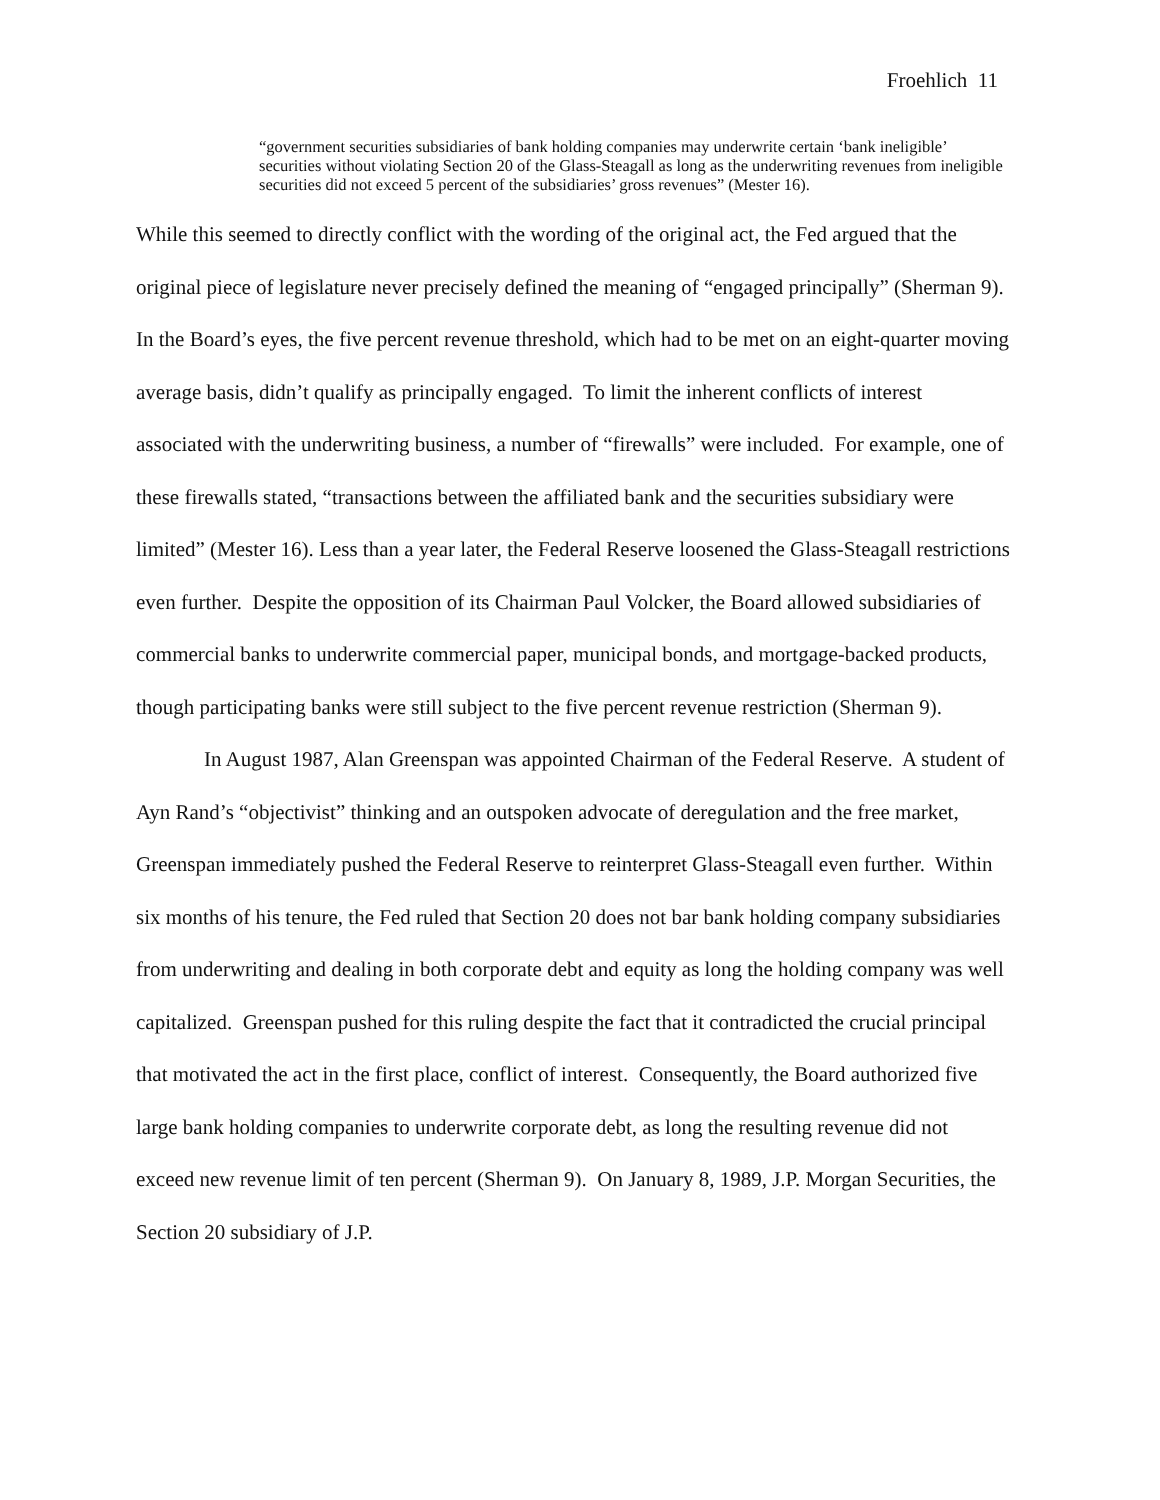Froehlich 11
“government securities subsidiaries of bank holding companies may underwrite certain ‘bank ineligible’ securities without violating Section 20 of the Glass-Steagall as long as the underwriting revenues from ineligible securities did not exceed 5 percent of the subsidiaries’ gross revenues” (Mester 16).
While this seemed to directly conflict with the wording of the original act, the Fed argued that the original piece of legislature never precisely defined the meaning of “engaged principally” (Sherman 9). In the Board’s eyes, the five percent revenue threshold, which had to be met on an eight-quarter moving average basis, didn’t qualify as principally engaged. To limit the inherent conflicts of interest associated with the underwriting business, a number of “firewalls” were included. For example, one of these firewalls stated, “transactions between the affiliated bank and the securities subsidiary were limited” (Mester 16). Less than a year later, the Federal Reserve loosened the Glass-Steagall restrictions even further. Despite the opposition of its Chairman Paul Volcker, the Board allowed subsidiaries of commercial banks to underwrite commercial paper, municipal bonds, and mortgage-backed products, though participating banks were still subject to the five percent revenue restriction (Sherman 9).
In August 1987, Alan Greenspan was appointed Chairman of the Federal Reserve. A student of Ayn Rand’s “objectivist” thinking and an outspoken advocate of deregulation and the free market, Greenspan immediately pushed the Federal Reserve to reinterpret Glass-Steagall even further. Within six months of his tenure, the Fed ruled that Section 20 does not bar bank holding company subsidiaries from underwriting and dealing in both corporate debt and equity as long the holding company was well capitalized. Greenspan pushed for this ruling despite the fact that it contradicted the crucial principal that motivated the act in the first place, conflict of interest. Consequently, the Board authorized five large bank holding companies to underwrite corporate debt, as long the resulting revenue did not exceed new revenue limit of ten percent (Sherman 9). On January 8, 1989, J.P. Morgan Securities, the Section 20 subsidiary of J.P.